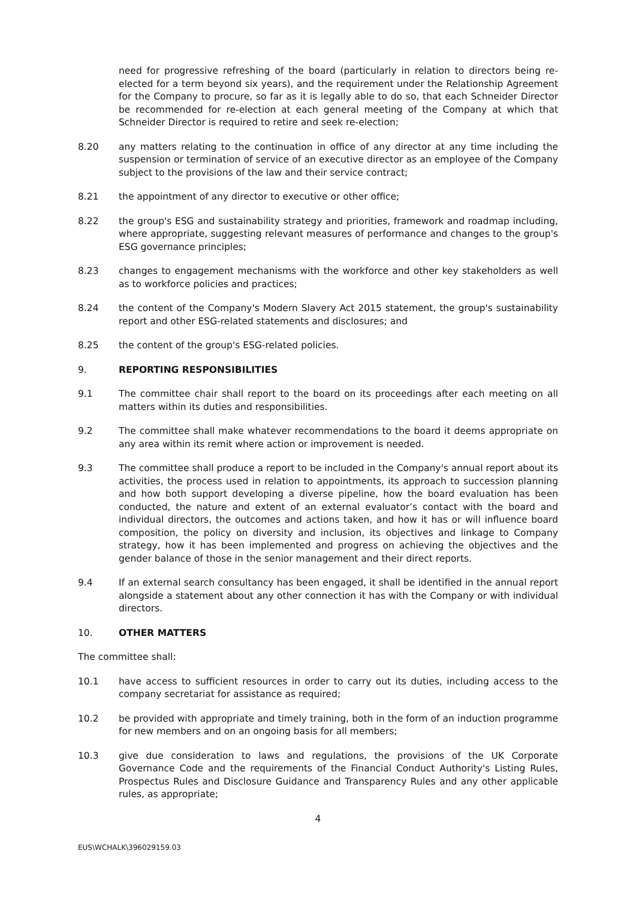need for progressive refreshing of the board (particularly in relation to directors being re-elected for a term beyond six years), and the requirement under the Relationship Agreement for the Company to procure, so far as it is legally able to do so, that each Schneider Director be recommended for re-election at each general meeting of the Company at which that Schneider Director is required to retire and seek re-election;
8.20 any matters relating to the continuation in office of any director at any time including the suspension or termination of service of an executive director as an employee of the Company subject to the provisions of the law and their service contract;
8.21 the appointment of any director to executive or other office;
8.22 the group's ESG and sustainability strategy and priorities, framework and roadmap including, where appropriate, suggesting relevant measures of performance and changes to the group's ESG governance principles;
8.23 changes to engagement mechanisms with the workforce and other key stakeholders as well as to workforce policies and practices;
8.24 the content of the Company's Modern Slavery Act 2015 statement, the group's sustainability report and other ESG-related statements and disclosures; and
8.25 the content of the group's ESG-related policies.
9. REPORTING RESPONSIBILITIES
9.1 The committee chair shall report to the board on its proceedings after each meeting on all matters within its duties and responsibilities.
9.2 The committee shall make whatever recommendations to the board it deems appropriate on any area within its remit where action or improvement is needed.
9.3 The committee shall produce a report to be included in the Company's annual report about its activities, the process used in relation to appointments, its approach to succession planning and how both support developing a diverse pipeline, how the board evaluation has been conducted, the nature and extent of an external evaluator’s contact with the board and individual directors, the outcomes and actions taken, and how it has or will influence board composition, the policy on diversity and inclusion, its objectives and linkage to Company strategy, how it has been implemented and progress on achieving the objectives and the gender balance of those in the senior management and their direct reports.
9.4 If an external search consultancy has been engaged, it shall be identified in the annual report alongside a statement about any other connection it has with the Company or with individual directors.
10. OTHER MATTERS
The committee shall:
10.1 have access to sufficient resources in order to carry out its duties, including access to the company secretariat for assistance as required;
10.2 be provided with appropriate and timely training, both in the form of an induction programme for new members and on an ongoing basis for all members;
10.3 give due consideration to laws and regulations, the provisions of the UK Corporate Governance Code and the requirements of the Financial Conduct Authority's Listing Rules, Prospectus Rules and Disclosure Guidance and Transparency Rules and any other applicable rules, as appropriate;
4
EUS\WCHALK\396029159.03